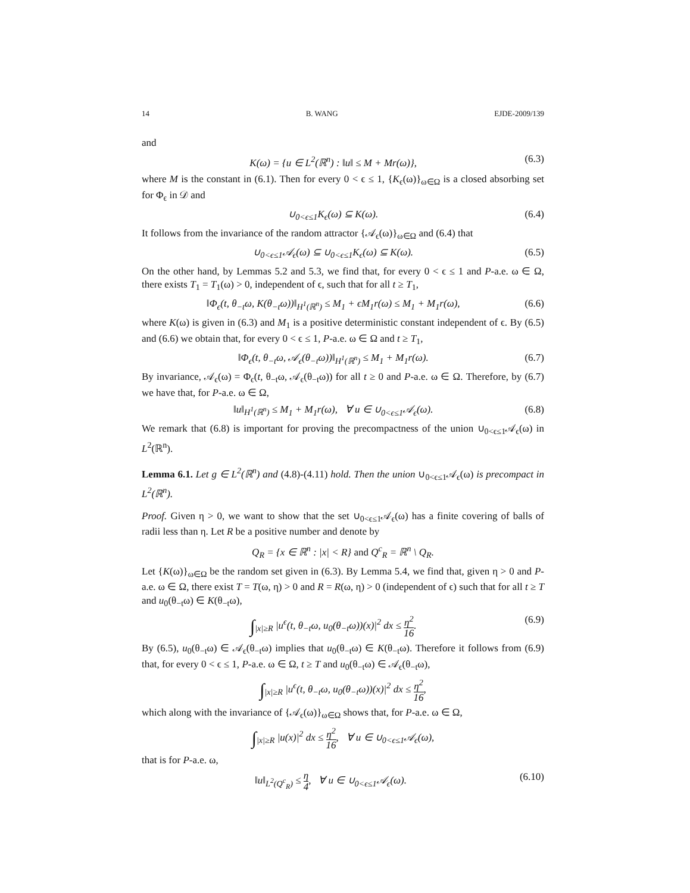14 B. WANG EJDE-2009/139
and
K(ω) = {u ∈ L<sup>2</sup>(ℝ<sup>n</sup>) : ‖u‖ ≤ M + Mr(ω)}, (6.3)
where M is the constant in (6.1). Then for every 0 < ϵ ≤ 1, {K<sub>ϵ</sub>(ω)}<sub>ω∈Ω</sub> is a closed absorbing set for Φ<sub>ϵ</sub> in 𝒟 and
∪<sub>0<ϵ≤1</sub>K<sub>ϵ</sub>(ω) ⊆ K(ω). (6.4)
It follows from the invariance of the random attractor {𝒜<sub>ϵ</sub>(ω)}<sub>ω∈Ω</sub> and (6.4) that
∪<sub>0<ϵ≤1</sub>𝒜<sub>ϵ</sub>(ω) ⊆ ∪<sub>0<ϵ≤1</sub>K<sub>ϵ</sub>(ω) ⊆ K(ω). (6.5)
On the other hand, by Lemmas 5.2 and 5.3, we find that, for every 0 < ϵ ≤ 1 and P-a.e. ω ∈ Ω, there exists T<sub>1</sub> = T<sub>1</sub>(ω) > 0, independent of ϵ, such that for all t ≥ T<sub>1</sub>,
‖Φ<sub>ϵ</sub>(t, θ<sub>−t</sub>ω, K(θ<sub>−t</sub>ω))‖<sub>H<sup>1</sup>(ℝ<sup>n</sup>)</sub> ≤ M<sub>1</sub> + ϵM<sub>1</sub>r(ω) ≤ M<sub>1</sub> + M<sub>1</sub>r(ω), (6.6)
where K(ω) is given in (6.3) and M<sub>1</sub> is a positive deterministic constant independent of ϵ. By (6.5) and (6.6) we obtain that, for every 0 < ϵ ≤ 1, P-a.e. ω ∈ Ω and t ≥ T<sub>1</sub>,
‖Φ<sub>ϵ</sub>(t, θ<sub>−t</sub>ω, 𝒜<sub>ϵ</sub>(θ<sub>−t</sub>ω))‖<sub>H<sup>1</sup>(ℝ<sup>n</sup>)</sub> ≤ M<sub>1</sub> + M<sub>1</sub>r(ω). (6.7)
By invariance, 𝒜<sub>ϵ</sub>(ω) = Φ<sub>ϵ</sub>(t, θ<sub>−t</sub>ω, 𝒜<sub>ϵ</sub>(θ<sub>−t</sub>ω)) for all t ≥ 0 and P-a.e. ω ∈ Ω. Therefore, by (6.7) we have that, for P-a.e. ω ∈ Ω,
‖u‖<sub>H<sup>1</sup>(ℝ<sup>n</sup>)</sub> ≤ M<sub>1</sub> + M<sub>1</sub>r(ω), ∀ u ∈ ∪<sub>0<ϵ≤1</sub>𝒜<sub>ϵ</sub>(ω). (6.8)
We remark that (6.8) is important for proving the precompactness of the union ∪<sub>0<ϵ≤1</sub>𝒜<sub>ϵ</sub>(ω) in L<sup>2</sup>(ℝ<sup>n</sup>).
Lemma 6.1. Let g ∈ L<sup>2</sup>(ℝ<sup>n</sup>) and (4.8)-(4.11) hold. Then the union ∪<sub>0<ϵ≤1</sub>𝒜<sub>ϵ</sub>(ω) is precompact in L<sup>2</sup>(ℝ<sup>n</sup>).
Proof. Given η > 0, we want to show that the set ∪<sub>0<ϵ≤1</sub>𝒜<sub>ϵ</sub>(ω) has a finite covering of balls of radii less than η. Let R be a positive number and denote by
Q<sub>R</sub> = {x ∈ ℝ<sup>n</sup> : |x| < R} and Q<sup>c</sup><sub>R</sub> = ℝ<sup>n</sup> \ Q<sub>R</sub>.
Let {K(ω)}<sub>ω∈Ω</sub> be the random set given in (6.3). By Lemma 5.4, we find that, given η > 0 and P-a.e. ω ∈ Ω, there exist T = T(ω, η) > 0 and R = R(ω, η) > 0 (independent of ϵ) such that for all t ≥ T and u<sub>0</sub>(θ<sub>−t</sub>ω) ∈ K(θ<sub>−t</sub>ω),
∫<sub>|x|≥R</sub> |u<sup>ϵ</sup>(t, θ<sub>−t</sub>ω, u<sub>0</sub>(θ<sub>−t</sub>ω))(x)|<sup>2</sup> dx ≤ η<sup>2</sup> 16. (6.9)
By (6.5), u<sub>0</sub>(θ<sub>−t</sub>ω) ∈ 𝒜<sub>ϵ</sub>(θ<sub>−t</sub>ω) implies that u<sub>0</sub>(θ<sub>−t</sub>ω) ∈ K(θ<sub>−t</sub>ω). Therefore it follows from (6.9) that, for every 0 < ϵ ≤ 1, P-a.e. ω ∈ Ω, t ≥ T and u<sub>0</sub>(θ<sub>−t</sub>ω) ∈ 𝒜<sub>ϵ</sub>(θ<sub>−t</sub>ω),
∫<sub>|x|≥R</sub> |u<sup>ϵ</sup>(t, θ<sub>−t</sub>ω, u<sub>0</sub>(θ<sub>−t</sub>ω))(x)|<sup>2</sup> dx ≤ η<sup>2</sup> 16,
which along with the invariance of {𝒜<sub>ϵ</sub>(ω)}<sub>ω∈Ω</sub> shows that, for P-a.e. ω ∈ Ω,
∫<sub>|x|≥R</sub> |u(x)|<sup>2</sup> dx ≤ η<sup>2</sup> 16, ∀ u ∈ ∪<sub>0<ϵ≤1</sub>𝒜<sub>ϵ</sub>(ω),
that is for P-a.e. ω,
‖u‖<sub>L<sup>2</sup>(Q<sup>c</sup><sub>R</sub>)</sub> ≤ η 4, ∀ u ∈ ∪<sub>0<ϵ≤1</sub>𝒜<sub>ϵ</sub>(ω). (6.10)